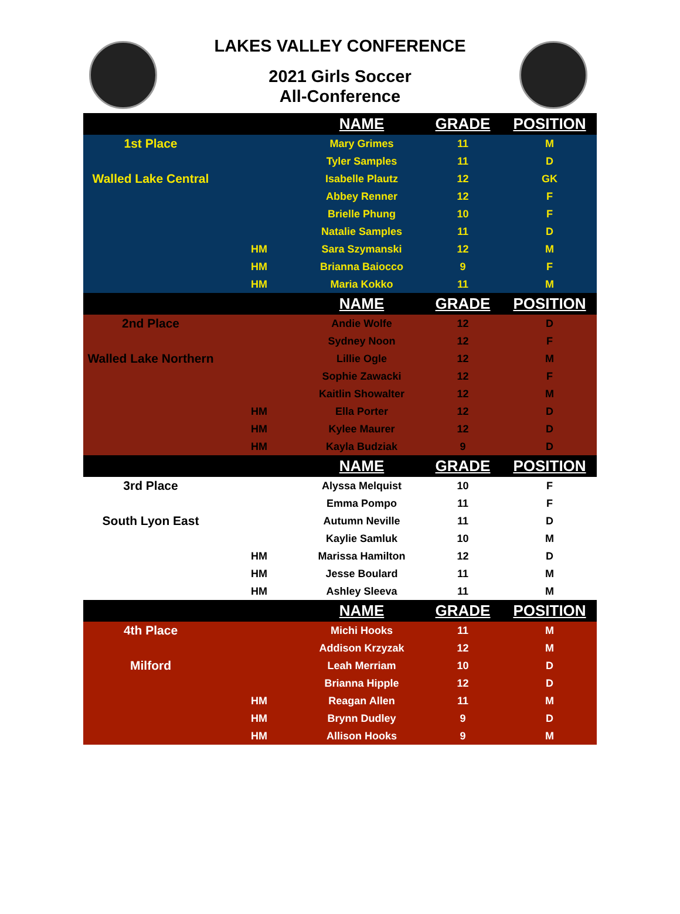LAKES VALLEY CONFERENCE
2021 Girls Soccer
All-Conference
| | | NAME | GRADE | POSITION |
| --- | --- | --- | --- | --- |
| 1st Place | | Mary Grimes | 11 | M |
| | | Tyler Samples | 11 | D |
| Walled Lake Central | | Isabelle Plautz | 12 | GK |
| | | Abbey Renner | 12 | F |
| | | Brielle Phung | 10 | F |
| | | Natalie Samples | 11 | D |
| | HM | Sara Szymanski | 12 | M |
| | HM | Brianna Baiocco | 9 | F |
| | HM | Maria Kokko | 11 | M |
| | | NAME | GRADE | POSITION |
| 2nd Place | | Andie Wolfe | 12 | D |
| | | Sydney Noon | 12 | F |
| Walled Lake Northern | | Lillie Ogle | 12 | M |
| | | Sophie Zawacki | 12 | F |
| | | Kaitlin Showalter | 12 | M |
| | HM | Ella Porter | 12 | D |
| | HM | Kylee Maurer | 12 | D |
| | HM | Kayla Budziak | 9 | D |
| | | NAME | GRADE | POSITION |
| 3rd Place | | Alyssa Melquist | 10 | F |
| | | Emma Pompo | 11 | F |
| South Lyon East | | Autumn Neville | 11 | D |
| | | Kaylie Samluk | 10 | M |
| | HM | Marissa Hamilton | 12 | D |
| | HM | Jesse Boulard | 11 | M |
| | HM | Ashley Sleeva | 11 | M |
| | | NAME | GRADE | POSITION |
| 4th Place | | Michi Hooks | 11 | M |
| | | Addison Krzyzak | 12 | M |
| Milford | | Leah Merriam | 10 | D |
| | | Brianna Hipple | 12 | D |
| | HM | Reagan Allen | 11 | M |
| | HM | Brynn Dudley | 9 | D |
| | HM | Allison Hooks | 9 | M |